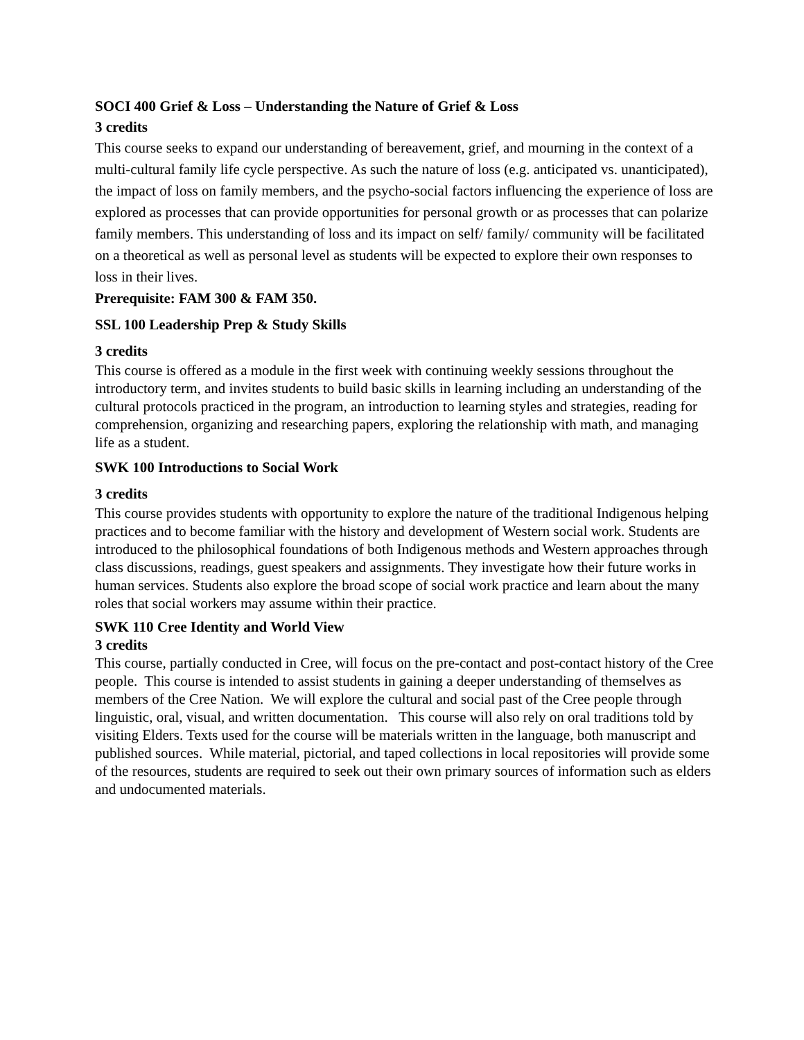SOCI 400 Grief & Loss – Understanding the Nature of Grief & Loss
3 credits
This course seeks to expand our understanding of bereavement, grief, and mourning in the context of a multi-cultural family life cycle perspective. As such the nature of loss (e.g. anticipated vs. unanticipated), the impact of loss on family members, and the psycho-social factors influencing the experience of loss are explored as processes that can provide opportunities for personal growth or as processes that can polarize family members. This understanding of loss and its impact on self/ family/ community will be facilitated on a theoretical as well as personal level as students will be expected to explore their own responses to loss in their lives.
Prerequisite: FAM 300 & FAM 350.
SSL 100 Leadership Prep & Study Skills
3 credits
This course is offered as a module in the first week with continuing weekly sessions throughout the introductory term, and invites students to build basic skills in learning including an understanding of the cultural protocols practiced in the program, an introduction to learning styles and strategies, reading for comprehension, organizing and researching papers, exploring the relationship with math, and managing life as a student.
SWK 100 Introductions to Social Work
3 credits
This course provides students with opportunity to explore the nature of the traditional Indigenous helping practices and to become familiar with the history and development of Western social work. Students are introduced to the philosophical foundations of both Indigenous methods and Western approaches through class discussions, readings, guest speakers and assignments. They investigate how their future works in human services. Students also explore the broad scope of social work practice and learn about the many roles that social workers may assume within their practice.
SWK 110 Cree Identity and World View
3 credits
This course, partially conducted in Cree, will focus on the pre-contact and post-contact history of the Cree people. This course is intended to assist students in gaining a deeper understanding of themselves as members of the Cree Nation. We will explore the cultural and social past of the Cree people through linguistic, oral, visual, and written documentation. This course will also rely on oral traditions told by visiting Elders. Texts used for the course will be materials written in the language, both manuscript and published sources. While material, pictorial, and taped collections in local repositories will provide some of the resources, students are required to seek out their own primary sources of information such as elders and undocumented materials.